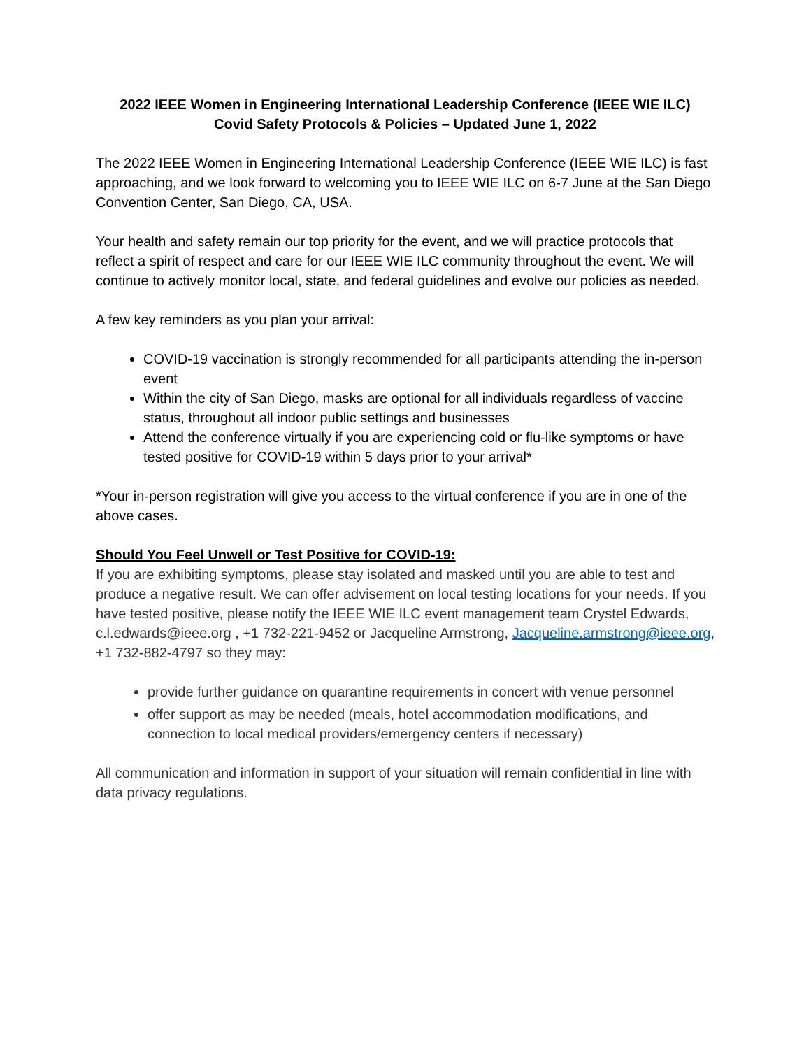2022 IEEE Women in Engineering International Leadership Conference (IEEE WIE ILC)
Covid Safety Protocols & Policies – Updated June 1, 2022
The 2022 IEEE Women in Engineering International Leadership Conference (IEEE WIE ILC) is fast approaching, and we look forward to welcoming you to IEEE WIE ILC on 6-7 June at the San Diego Convention Center, San Diego, CA, USA.
Your health and safety remain our top priority for the event, and we will practice protocols that reflect a spirit of respect and care for our IEEE WIE ILC community throughout the event. We will continue to actively monitor local, state, and federal guidelines and evolve our policies as needed.
A few key reminders as you plan your arrival:
COVID-19 vaccination is strongly recommended for all participants attending the in-person event
Within the city of San Diego, masks are optional for all individuals regardless of vaccine status, throughout all indoor public settings and businesses
Attend the conference virtually if you are experiencing cold or flu-like symptoms or have tested positive for COVID-19 within 5 days prior to your arrival*
*Your in-person registration will give you access to the virtual conference if you are in one of the above cases.
Should You Feel Unwell or Test Positive for COVID-19:
If you are exhibiting symptoms, please stay isolated and masked until you are able to test and produce a negative result. We can offer advisement on local testing locations for your needs. If you have tested positive, please notify the IEEE WIE ILC event management team Crystel Edwards, c.l.edwards@ieee.org , +1 732-221-9452 or Jacqueline Armstrong, Jacqueline.armstrong@ieee.org, +1 732-882-4797 so they may:
provide further guidance on quarantine requirements in concert with venue personnel
offer support as may be needed (meals, hotel accommodation modifications, and connection to local medical providers/emergency centers if necessary)
All communication and information in support of your situation will remain confidential in line with data privacy regulations.